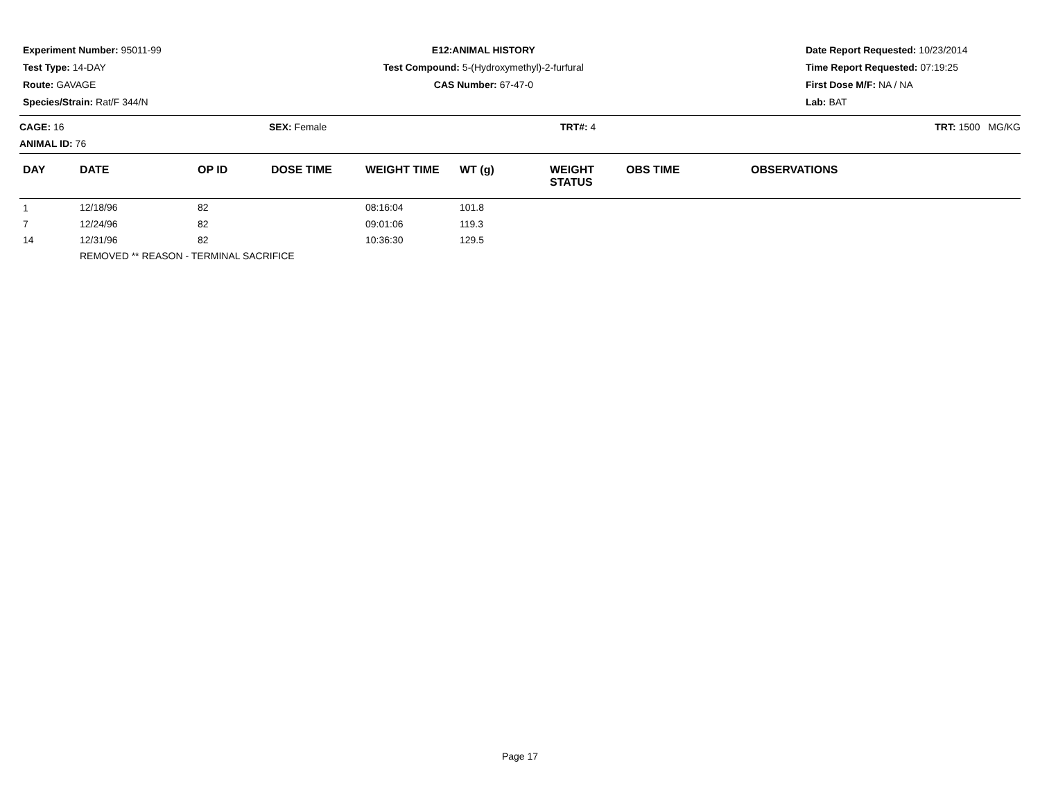Experiment Number: 95011-99
Test Type: 14-DAY
Route: GAVAGE
Species/Strain: Rat/F 344/N
E12:ANIMAL HISTORY
Test Compound: 5-(Hydroxymethyl)-2-furfural
CAS Number: 67-47-0
Date Report Requested: 10/23/2014
Time Report Requested: 07:19:25
First Dose M/F: NA / NA
Lab: BAT
CAGE: 16
ANIMAL ID: 76
SEX: Female TRT#: 4 TRT: 1500 MG/KG
| DAY | DATE | OP ID | DOSE TIME | WEIGHT TIME | WT (g) | WEIGHT STATUS | OBS TIME | OBSERVATIONS |
| --- | --- | --- | --- | --- | --- | --- | --- | --- |
| 1 | 12/18/96 | 82 | | 08:16:04 | 101.8 | | | |
| 7 | 12/24/96 | 82 | | 09:01:06 | 119.3 | | | |
| 14 | 12/31/96 | 82 | | 10:36:30 | 129.5 | | | |
| | REMOVED ** REASON - TERMINAL SACRIFICE | | | | | | | |
Page 17